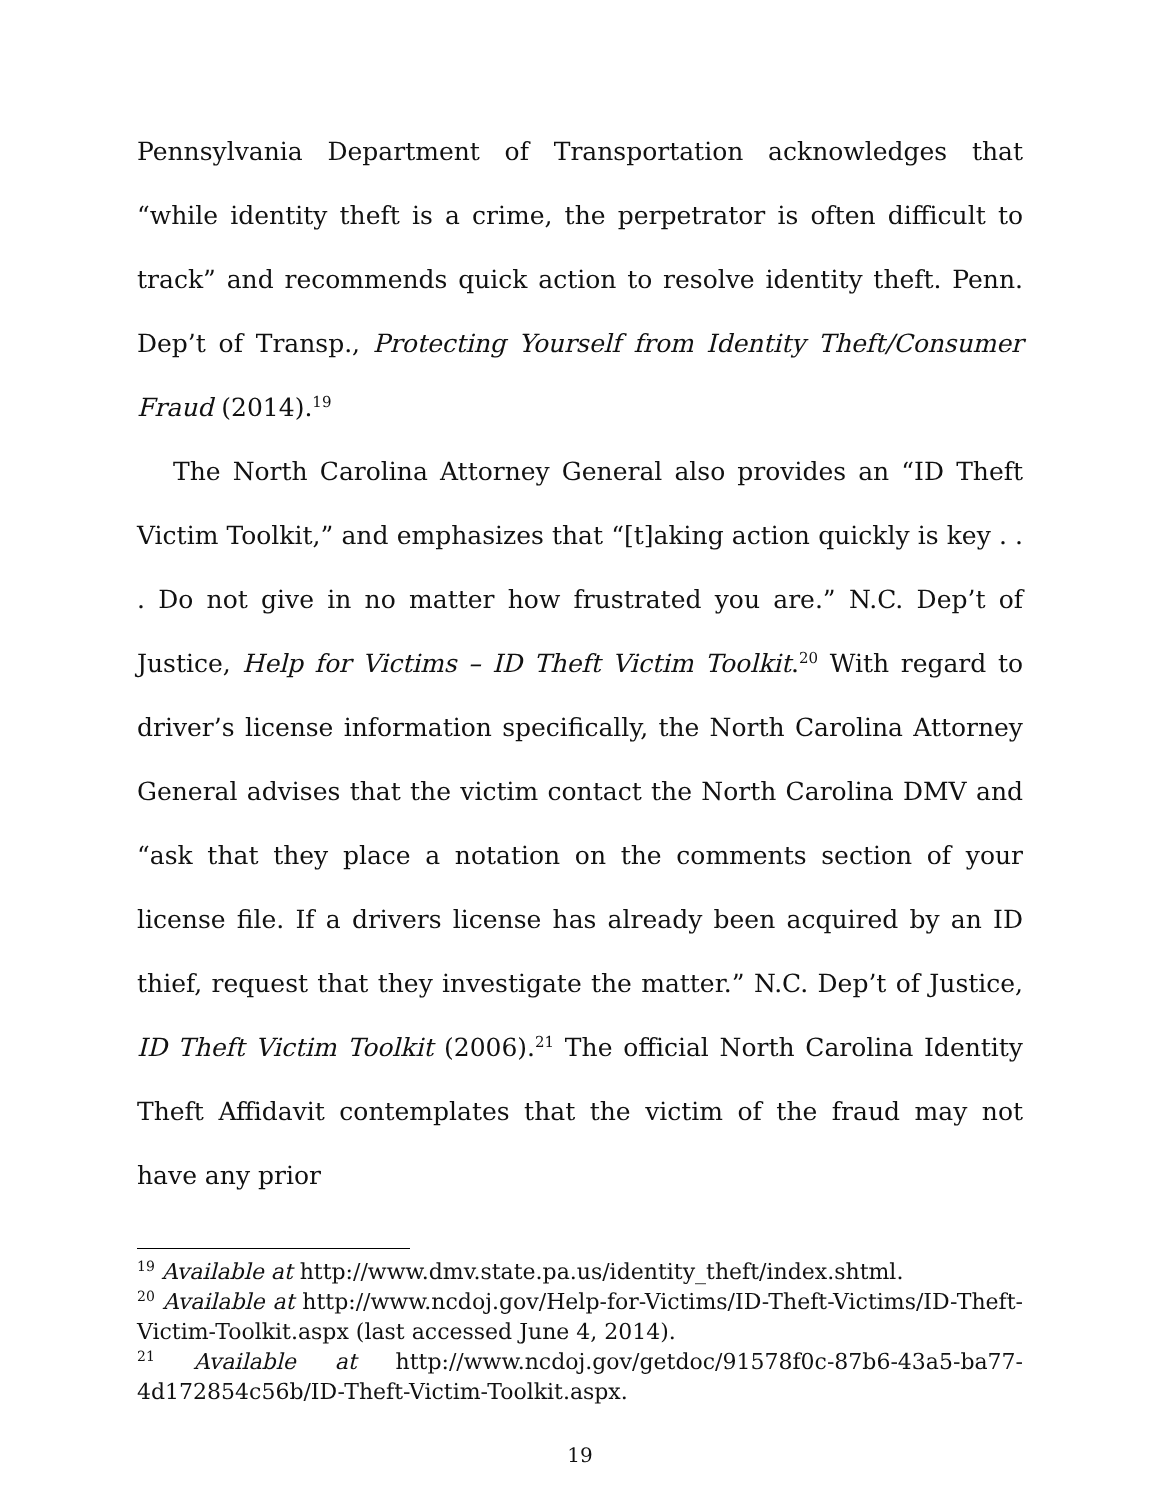Pennsylvania Department of Transportation acknowledges that “while identity theft is a crime, the perpetrator is often difficult to track” and recommends quick action to resolve identity theft. Penn. Dep’t of Transp., Protecting Yourself from Identity Theft/Consumer Fraud (2014).<sup>19</sup>
The North Carolina Attorney General also provides an “ID Theft Victim Toolkit,” and emphasizes that “[t]aking action quickly is key . . . Do not give in no matter how frustrated you are.” N.C. Dep’t of Justice, Help for Victims – ID Theft Victim Toolkit.<sup>20</sup> With regard to driver’s license information specifically, the North Carolina Attorney General advises that the victim contact the North Carolina DMV and “ask that they place a notation on the comments section of your license file. If a drivers license has already been acquired by an ID thief, request that they investigate the matter.” N.C. Dep’t of Justice, ID Theft Victim Toolkit (2006).<sup>21</sup> The official North Carolina Identity Theft Affidavit contemplates that the victim of the fraud may not have any prior
<sup>19</sup> Available at http://www.dmv.state.pa.us/identity_theft/index.shtml.
<sup>20</sup> Available at http://www.ncdoj.gov/Help-for-Victims/ID-Theft-Victims/ID-Theft-Victim-Toolkit.aspx (last accessed June 4, 2014).
<sup>21</sup> Available at http://www.ncdoj.gov/getdoc/91578f0c-87b6-43a5-ba77-4d172854c56b/ID-Theft-Victim-Toolkit.aspx.
19